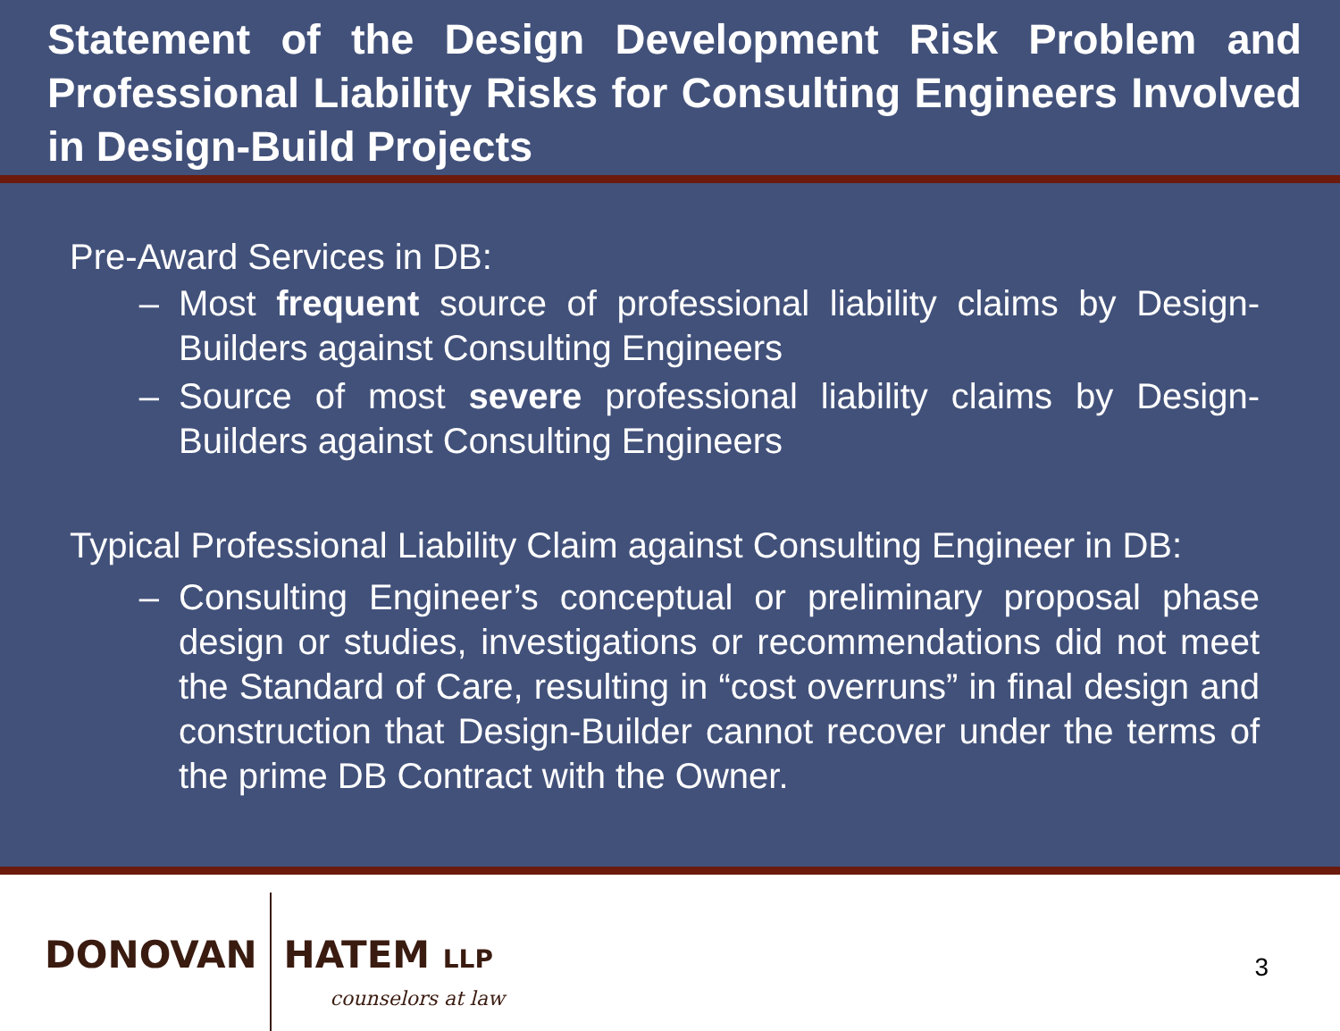Statement of the Design Development Risk Problem and Professional Liability Risks for Consulting Engineers Involved in Design-Build Projects
Pre-Award Services in DB:
– Most frequent source of professional liability claims by Design-Builders against Consulting Engineers
– Source of most severe professional liability claims by Design-Builders against Consulting Engineers
Typical Professional Liability Claim against Consulting Engineer in DB:
– Consulting Engineer’s conceptual or preliminary proposal phase design or studies, investigations or recommendations did not meet the Standard of Care, resulting in “cost overruns” in final design and construction that Design-Builder cannot recover under the terms of the prime DB Contract with the Owner.
DONOVAN
HATEM LLP
counselors at law
3